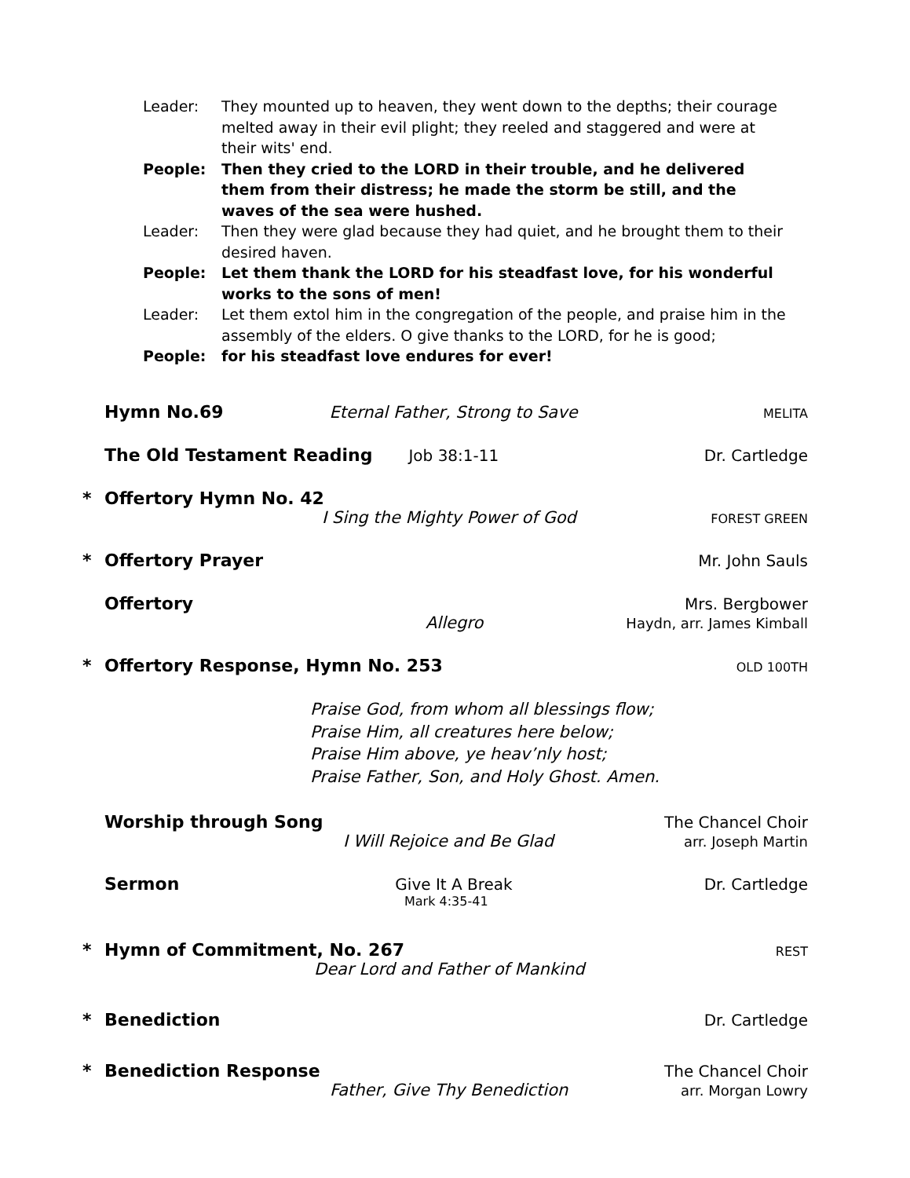Leader: They mounted up to heaven, they went down to the depths; their courage melted away in their evil plight; they reeled and staggered and were at their wits' end.
People: Then they cried to the LORD in their trouble, and he delivered them from their distress; he made the storm be still, and the waves of the sea were hushed.
Leader: Then they were glad because they had quiet, and he brought them to their desired haven.
People: Let them thank the LORD for his steadfast love, for his wonderful works to the sons of men!
Leader: Let them extol him in the congregation of the people, and praise him in the assembly of the elders. O give thanks to the LORD, for he is good;
People: for his steadfast love endures for ever!
Hymn No.69 Eternal Father, Strong to Save MELITA
The Old Testament Reading Job 38:1-11 Dr. Cartledge
* Offertory Hymn No. 42
I Sing the Mighty Power of God FOREST GREEN
* Offertory Prayer Mr. John Sauls
Offertory Mrs. Bergbower
Allegro Haydn, arr. James Kimball
* Offertory Response, Hymn No. 253 OLD 100TH
Praise God, from whom all blessings flow;
Praise Him, all creatures here below;
Praise Him above, ye heav’nly host;
Praise Father, Son, and Holy Ghost. Amen.
Worship through Song The Chancel Choir
I Will Rejoice and Be Glad arr. Joseph Martin
Sermon Give It A Break Dr. Cartledge
Mark 4:35-41
* Hymn of Commitment, No. 267 REST
Dear Lord and Father of Mankind
* Benediction Dr. Cartledge
* Benediction Response The Chancel Choir
Father, Give Thy Benediction arr. Morgan Lowry